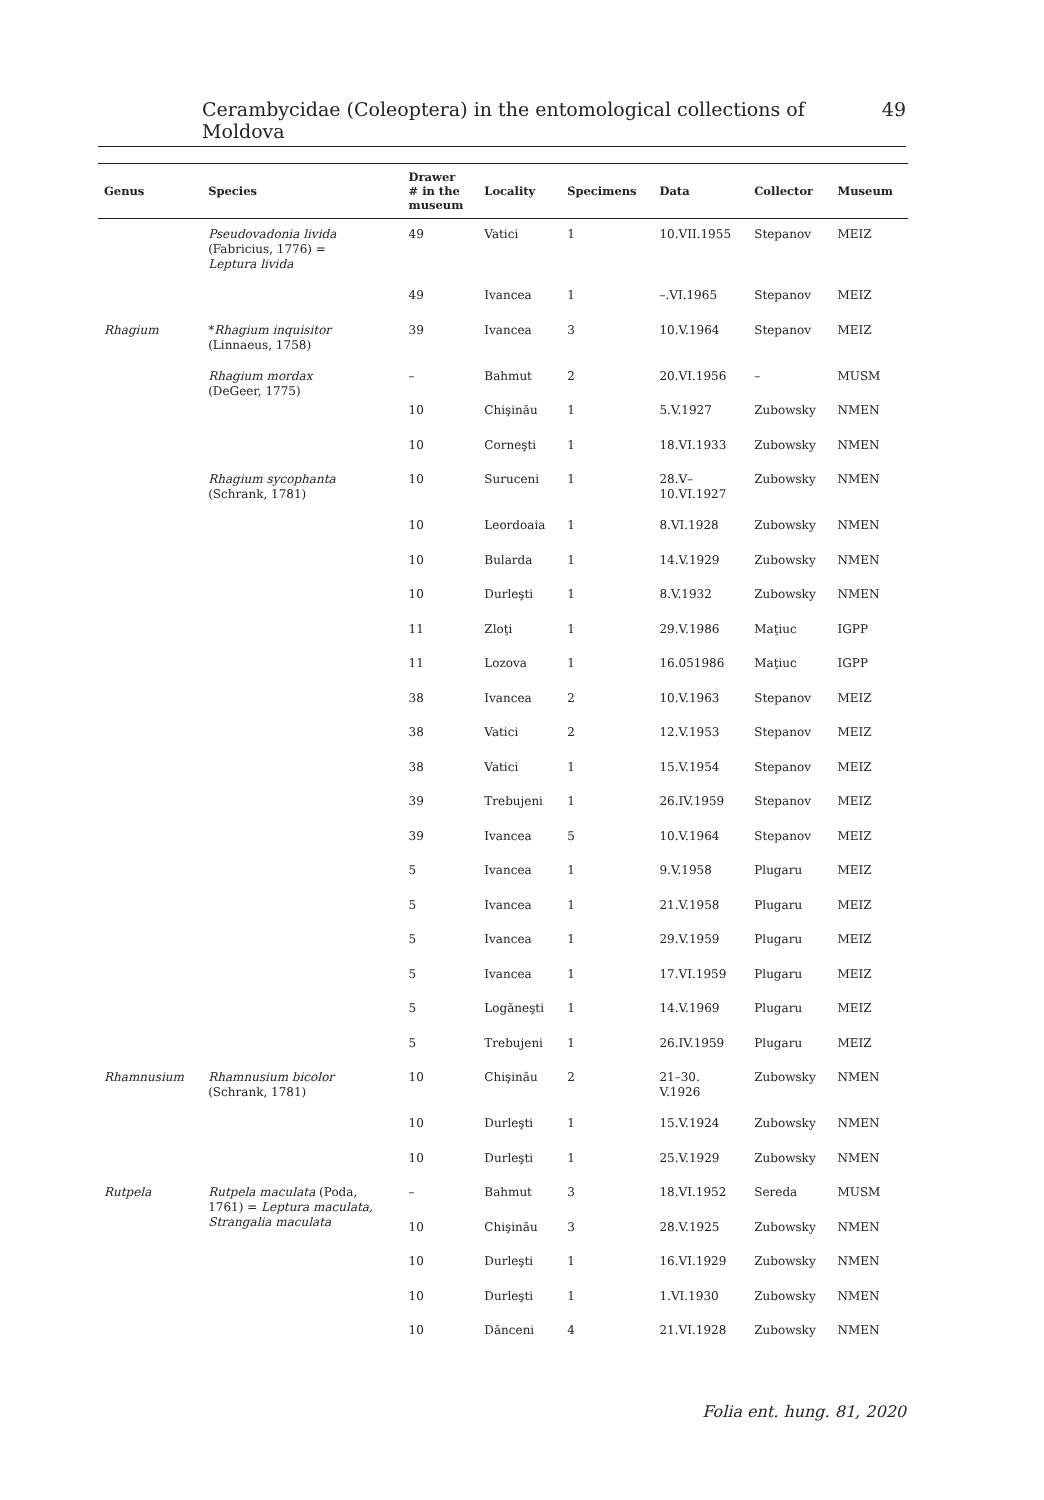Cerambycidae (Coleoptera) in the entomological collections of Moldova 49
| Genus | Species | Drawer # in the museum | Locality | Specimens | Data | Collector | Museum |
| --- | --- | --- | --- | --- | --- | --- | --- |
| | Pseudovadonia livida (Fabricius, 1776) = Leptura livida | 49 | Vatici | 1 | 10.VII.1955 | Stepanov | MEIZ |
| | | 49 | Ivancea | 1 | –.VI.1965 | Stepanov | MEIZ |
| Rhagium | * Rhagium inquisitor (Linnaeus, 1758) | 39 | Ivancea | 3 | 10.V.1964 | Stepanov | MEIZ |
| | Rhagium mordax (DeGeer, 1775) | – | Bahmut | 2 | 20.VI.1956 | – | MUSM |
| | | 10 | Chişinău | 1 | 5.V.1927 | Zubowsky | NMEN |
| | | 10 | Corneşti | 1 | 18.VI.1933 | Zubowsky | NMEN |
| | Rhagium sycophanta (Schrank, 1781) | 10 | Suruceni | 1 | 28.V– 10.VI.1927 | Zubowsky | NMEN |
| | | 10 | Leordoaia | 1 | 8.VI.1928 | Zubowsky | NMEN |
| | | 10 | Bularda | 1 | 14.V.1929 | Zubowsky | NMEN |
| | | 10 | Durleşti | 1 | 8.V.1932 | Zubowsky | NMEN |
| | | 11 | Zloţi | 1 | 29.V.1986 | Maţiuc | IGPP |
| | | 11 | Lozova | 1 | 16.051986 | Maţiuc | IGPP |
| | | 38 | Ivancea | 2 | 10.V.1963 | Stepanov | MEIZ |
| | | 38 | Vatici | 2 | 12.V.1953 | Stepanov | MEIZ |
| | | 38 | Vatici | 1 | 15.V.1954 | Stepanov | MEIZ |
| | | 39 | Trebujeni | 1 | 26.IV.1959 | Stepanov | MEIZ |
| | | 39 | Ivancea | 5 | 10.V.1964 | Stepanov | MEIZ |
| | | 5 | Ivancea | 1 | 9.V.1958 | Plugaru | MEIZ |
| | | 5 | Ivancea | 1 | 21.V.1958 | Plugaru | MEIZ |
| | | 5 | Ivancea | 1 | 29.V.1959 | Plugaru | MEIZ |
| | | 5 | Ivancea | 1 | 17.VI.1959 | Plugaru | MEIZ |
| | | 5 | Logăneşti | 1 | 14.V.1969 | Plugaru | MEIZ |
| | | 5 | Trebujeni | 1 | 26.IV.1959 | Plugaru | MEIZ |
| Rhamnusium | Rhamnusium bicolor (Schrank, 1781) | 10 | Chişinău | 2 | 21–30. V.1926 | Zubowsky | NMEN |
| | | 10 | Durleşti | 1 | 15.V.1924 | Zubowsky | NMEN |
| | | 10 | Durleşti | 1 | 25.V.1929 | Zubowsky | NMEN |
| Rutpela | Rutpela maculata (Poda, 1761) = Leptura maculata, Strangalia maculata | – | Bahmut | 3 | 18.VI.1952 | Sereda | MUSM |
| | | 10 | Chişinău | 3 | 28.V.1925 | Zubowsky | NMEN |
| | | 10 | Durleşti | 1 | 16.VI.1929 | Zubowsky | NMEN |
| | | 10 | Durleşti | 1 | 1.VI.1930 | Zubowsky | NMEN |
| | | 10 | Dănceni | 4 | 21.VI.1928 | Zubowsky | NMEN |
Folia ent. hung. 81, 2020